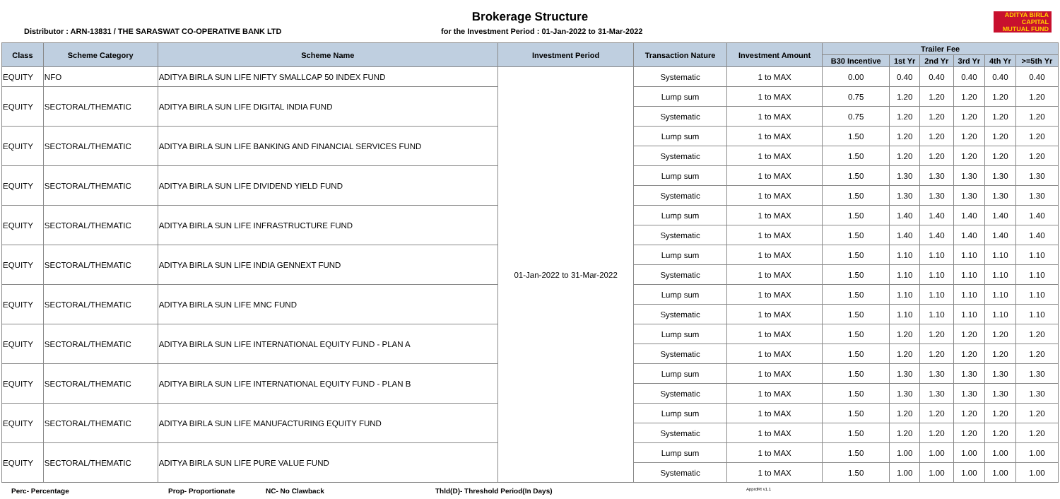Brokerage Structure
Distributor : ARN-13831 / THE SARASWAT CO-OPERATIVE BANK LTD for the Investment Period : 01-Jan-2022 to 31-Mar-2022
ADITYA BIRLA
CAPITAL
MUTUAL FUND
| Class | Scheme Category | Scheme Name | Investment Period | Transaction Nature | Investment Amount | Trailer Fee | | | | | |
| --- | --- | --- | --- | --- | --- | --- | --- | --- | --- | --- | --- |
| | | | | | | B30 Incentive | 1st Yr | 2nd Yr | 3rd Yr | 4th Yr | >=5th Yr |
| EQUITY | NFO | ADITYA BIRLA SUN LIFE NIFTY SMALLCAP 50 INDEX FUND | 01-Jan-2022 to 31-Mar-2022 | Systematic | 1 to MAX | 0.00 | 0.40 | 0.40 | 0.40 | 0.40 | 0.40 |
| EQUITY | SECTORAL/THEMATIC | ADITYA BIRLA SUN LIFE DIGITAL INDIA FUND | | Lump sum | 1 to MAX | 0.75 | 1.20 | 1.20 | 1.20 | 1.20 | 1.20 |
| | | | | Systematic | 1 to MAX | 0.75 | 1.20 | 1.20 | 1.20 | 1.20 | 1.20 |
| EQUITY | SECTORAL/THEMATIC | ADITYA BIRLA SUN LIFE BANKING AND FINANCIAL SERVICES FUND | | Lump sum | 1 to MAX | 1.50 | 1.20 | 1.20 | 1.20 | 1.20 | 1.20 |
| | | | | Systematic | 1 to MAX | 1.50 | 1.20 | 1.20 | 1.20 | 1.20 | 1.20 |
| EQUITY | SECTORAL/THEMATIC | ADITYA BIRLA SUN LIFE DIVIDEND YIELD FUND | | Lump sum | 1 to MAX | 1.50 | 1.30 | 1.30 | 1.30 | 1.30 | 1.30 |
| | | | | Systematic | 1 to MAX | 1.50 | 1.30 | 1.30 | 1.30 | 1.30 | 1.30 |
| EQUITY | SECTORAL/THEMATIC | ADITYA BIRLA SUN LIFE INFRASTRUCTURE FUND | | Lump sum | 1 to MAX | 1.50 | 1.40 | 1.40 | 1.40 | 1.40 | 1.40 |
| | | | | Systematic | 1 to MAX | 1.50 | 1.40 | 1.40 | 1.40 | 1.40 | 1.40 |
| EQUITY | SECTORAL/THEMATIC | ADITYA BIRLA SUN LIFE INDIA GENNEXT FUND | | Lump sum | 1 to MAX | 1.50 | 1.10 | 1.10 | 1.10 | 1.10 | 1.10 |
| | | | | Systematic | 1 to MAX | 1.50 | 1.10 | 1.10 | 1.10 | 1.10 | 1.10 |
| EQUITY | SECTORAL/THEMATIC | ADITYA BIRLA SUN LIFE MNC FUND | | Lump sum | 1 to MAX | 1.50 | 1.10 | 1.10 | 1.10 | 1.10 | 1.10 |
| | | | | Systematic | 1 to MAX | 1.50 | 1.10 | 1.10 | 1.10 | 1.10 | 1.10 |
| EQUITY | SECTORAL/THEMATIC | ADITYA BIRLA SUN LIFE INTERNATIONAL EQUITY FUND - PLAN A | | Lump sum | 1 to MAX | 1.50 | 1.20 | 1.20 | 1.20 | 1.20 | 1.20 |
| | | | | Systematic | 1 to MAX | 1.50 | 1.20 | 1.20 | 1.20 | 1.20 | 1.20 |
| EQUITY | SECTORAL/THEMATIC | ADITYA BIRLA SUN LIFE INTERNATIONAL EQUITY FUND - PLAN B | | Lump sum | 1 to MAX | 1.50 | 1.30 | 1.30 | 1.30 | 1.30 | 1.30 |
| | | | | Systematic | 1 to MAX | 1.50 | 1.30 | 1.30 | 1.30 | 1.30 | 1.30 |
| EQUITY | SECTORAL/THEMATIC | ADITYA BIRLA SUN LIFE MANUFACTURING EQUITY FUND | | Lump sum | 1 to MAX | 1.50 | 1.20 | 1.20 | 1.20 | 1.20 | 1.20 |
| | | | | Systematic | 1 to MAX | 1.50 | 1.20 | 1.20 | 1.20 | 1.20 | 1.20 |
| EQUITY | SECTORAL/THEMATIC | ADITYA BIRLA SUN LIFE PURE VALUE FUND | | Lump sum | 1 to MAX | 1.50 | 1.00 | 1.00 | 1.00 | 1.00 | 1.00 |
| | | | | Systematic | 1 to MAX | 1.50 | 1.00 | 1.00 | 1.00 | 1.00 | 1.00 |
Perc- Percentage Prop- Proportionate NC- No Clawback Thld(D)- Threshold Period(In Days) ApprdRt v1.1